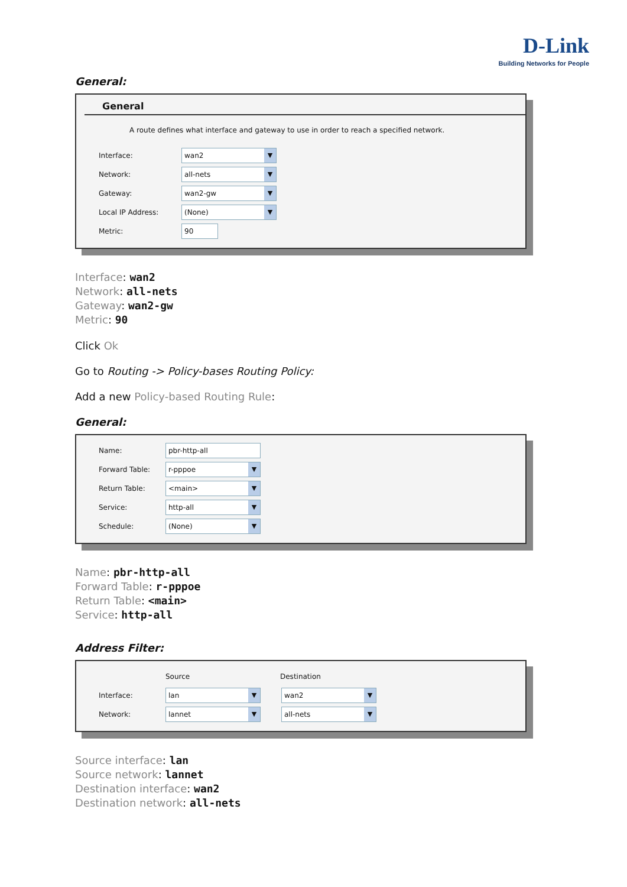D-Link
Building Networks for People
General:
General
A route defines what interface and gateway to use in order to reach a specified network.
Interface: wan2 ▼
Network: all-nets ▼
Gateway: wan2-gw ▼
Local IP Address: (None) ▼
Metric: 90
Interface: wan2
Network: all-nets
Gateway: wan2-gw
Metric: 90
Click Ok
Go to Routing -> Policy-bases Routing Policy:
Add a new Policy-based Routing Rule:
General:
Name: pbr-http-all
Forward Table: r-pppoe ▼
Return Table: <main> ▼
Service: http-all ▼
Schedule: (None) ▼
Name: pbr-http-all
Forward Table: r-pppoe
Return Table: <main>
Service: http-all
Address Filter:
Source Destination
Interface: lan ▼ wan2 ▼
Network: lannet ▼ all-nets ▼
Source interface: lan
Source network: lannet
Destination interface: wan2
Destination network: all-nets